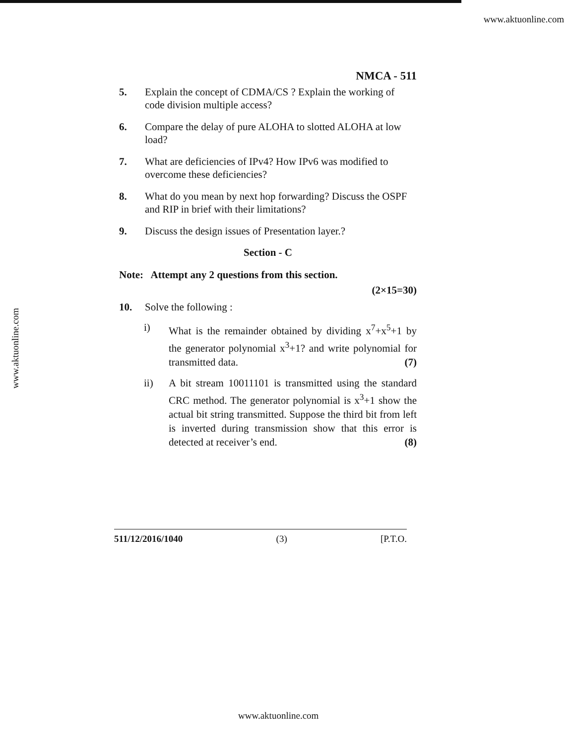www.aktuonline.com
www.aktuonline.com
NMCA - 511
5. Explain the concept of CDMA/CS ? Explain the working of code division multiple access?
6. Compare the delay of pure ALOHA to slotted ALOHA at low load?
7. What are deficiencies of IPv4? How IPv6 was modified to overcome these deficiencies?
8. What do you mean by next hop forwarding? Discuss the OSPF and RIP in brief with their limitations?
9. Discuss the design issues of Presentation layer.?
Section - C
Note: Attempt any 2 questions from this section.
(2×15=30)
10. Solve the following :
i) What is the remainder obtained by dividing x<sup>7</sup>+x<sup>5</sup>+1 by the generator polynomial x<sup>3</sup>+1? and write polynomial for transmitted data. (7)
ii) A bit stream 10011101 is transmitted using the standard CRC method. The generator polynomial is x<sup>3</sup>+1 show the actual bit string transmitted. Suppose the third bit from left is inverted during transmission show that this error is detected at receiver’s end. (8)
511/12/2016/1040 (3) [P.T.O.
www.aktuonline.com